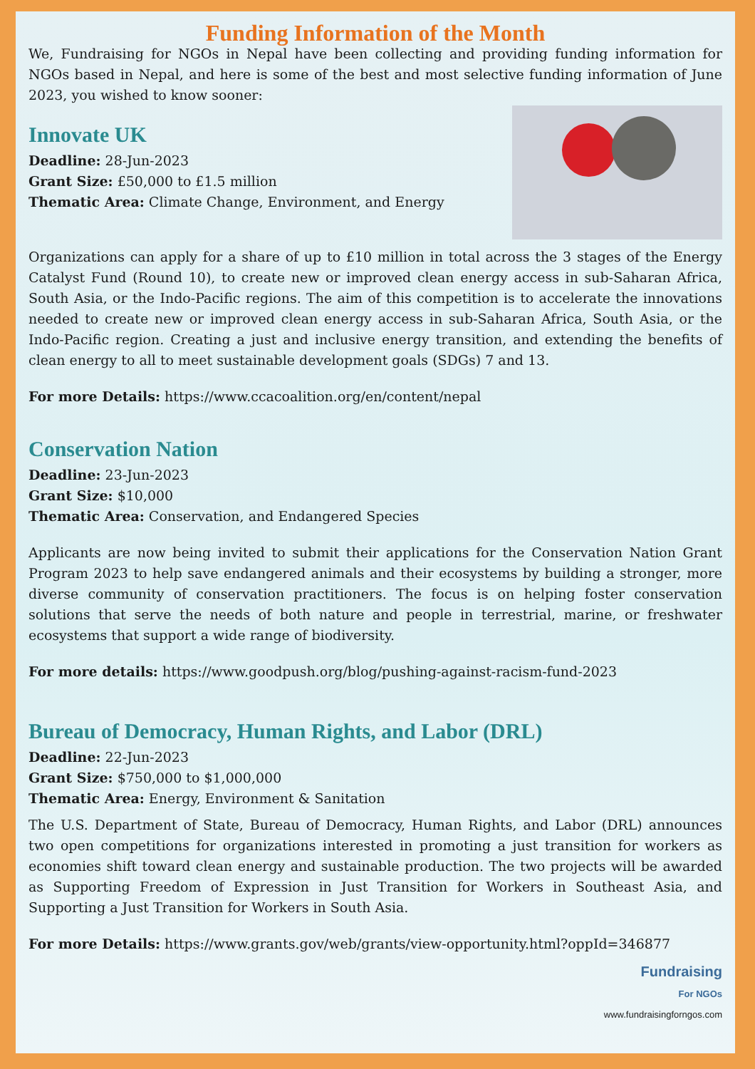Funding Information of the Month
We, Fundraising for NGOs in Nepal have been collecting and providing funding information for NGOs based in Nepal, and here is some of the best and most selective funding information of June 2023, you wished to know sooner:
Innovate UK
Deadline: 28-Jun-2023
Grant Size: £50,000 to £1.5 million
Thematic Area: Climate Change, Environment, and Energy
Organizations can apply for a share of up to £10 million in total across the 3 stages of the Energy Catalyst Fund (Round 10), to create new or improved clean energy access in sub-Saharan Africa, South Asia, or the Indo-Pacific regions. The aim of this competition is to accelerate the innovations needed to create new or improved clean energy access in sub-Saharan Africa, South Asia, or the Indo-Pacific region. Creating a just and inclusive energy transition, and extending the benefits of clean energy to all to meet sustainable development goals (SDGs) 7 and 13.
For more Details: https://www.ccacoalition.org/en/content/nepal
Conservation Nation
Deadline: 23-Jun-2023
Grant Size: $10,000
Thematic Area: Conservation, and Endangered Species
Applicants are now being invited to submit their applications for the Conservation Nation Grant Program 2023 to help save endangered animals and their ecosystems by building a stronger, more diverse community of conservation practitioners. The focus is on helping foster conservation solutions that serve the needs of both nature and people in terrestrial, marine, or freshwater ecosystems that support a wide range of biodiversity.
For more details: https://www.goodpush.org/blog/pushing-against-racism-fund-2023
Bureau of Democracy, Human Rights, and Labor (DRL)
Deadline: 22-Jun-2023
Grant Size: $750,000 to $1,000,000
Thematic Area: Energy, Environment & Sanitation
The U.S. Department of State, Bureau of Democracy, Human Rights, and Labor (DRL) announces two open competitions for organizations interested in promoting a just transition for workers as economies shift toward clean energy and sustainable production. The two projects will be awarded as Supporting Freedom of Expression in Just Transition for Workers in Southeast Asia, and Supporting a Just Transition for Workers in South Asia.
For more Details: https://www.grants.gov/web/grants/view-opportunity.html?oppId=346877
Fundraising
For NGOs
www.fundraisingforngos.com